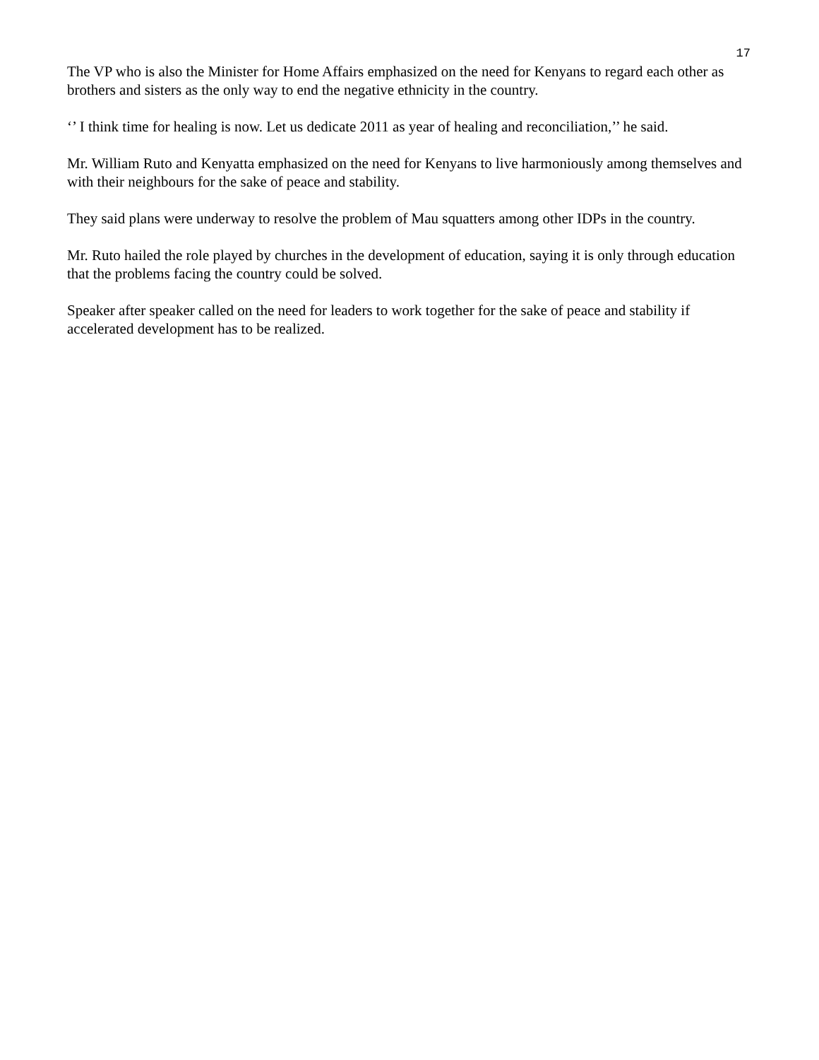17
The VP who is also the Minister for Home Affairs emphasized on the need for Kenyans to regard each other as brothers and sisters as the only way to end the negative ethnicity in the country.
‘’ I think time for healing is now. Let us dedicate 2011 as year of healing and reconciliation,’’ he said.
Mr. William Ruto and Kenyatta emphasized on the need for Kenyans to live harmoniously among themselves and with their neighbours for the sake of peace and stability.
They said plans were underway to resolve the problem of Mau squatters among other IDPs in the country.
Mr. Ruto hailed the role played by churches in the development of education, saying it is only through education that the problems facing the country could be solved.
Speaker after speaker called on the need for leaders to work together for the sake of peace and stability if accelerated development has to be realized.